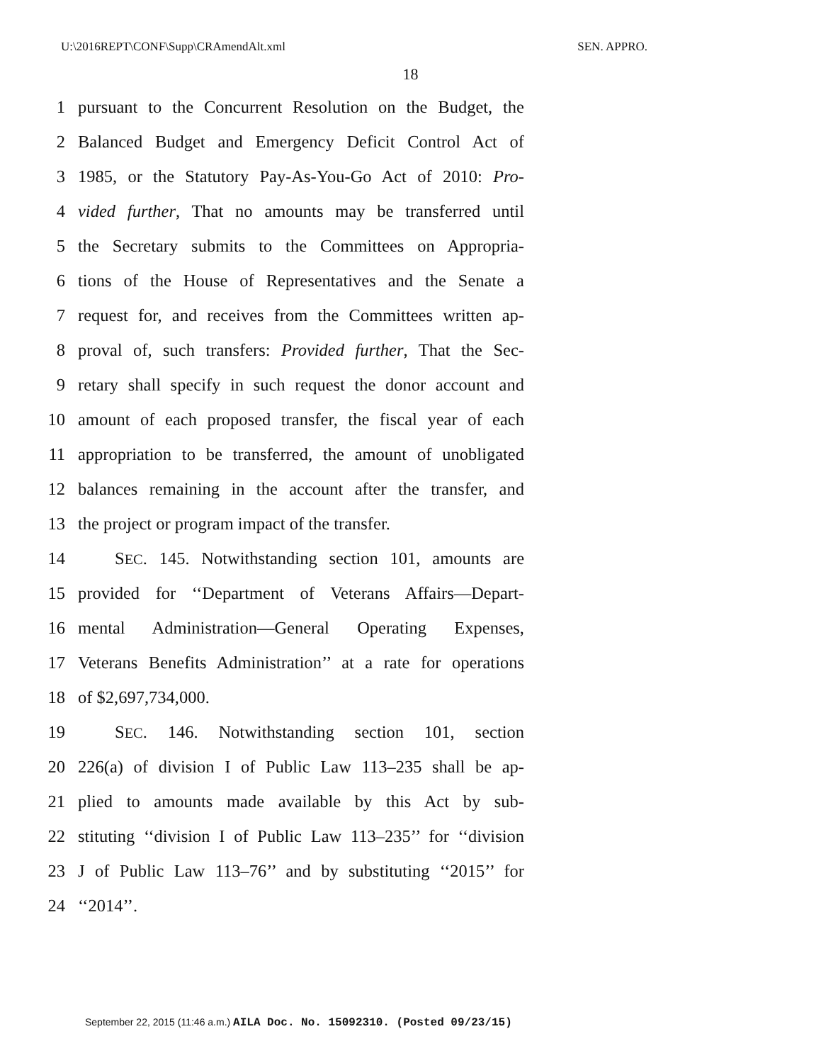U:\2016REPT\CONF\Supp\CRAmendAlt.xml SEN. APPRO.
18
1 pursuant to the Concurrent Resolution on the Budget, the
2 Balanced Budget and Emergency Deficit Control Act of
3 1985, or the Statutory Pay-As-You-Go Act of 2010: Pro-
4 vided further, That no amounts may be transferred until
5 the Secretary submits to the Committees on Appropria-
6 tions of the House of Representatives and the Senate a
7 request for, and receives from the Committees written ap-
8 proval of, such transfers: Provided further, That the Sec-
9 retary shall specify in such request the donor account and
10 amount of each proposed transfer, the fiscal year of each
11 appropriation to be transferred, the amount of unobligated
12 balances remaining in the account after the transfer, and
13 the project or program impact of the transfer.
14 SEC. 145. Notwithstanding section 101, amounts are
15 provided for ‘‘Department of Veterans Affairs—Depart-
16 mental Administration—General Operating Expenses,
17 Veterans Benefits Administration’’ at a rate for operations
18 of $2,697,734,000.
19 SEC. 146. Notwithstanding section 101, section
20 226(a) of division I of Public Law 113–235 shall be ap-
21 plied to amounts made available by this Act by sub-
22 stituting ‘‘division I of Public Law 113–235’’ for ‘‘division
23 J of Public Law 113–76’’ and by substituting ‘‘2015’’ for
24 ‘‘2014’’.
September 22, 2015 (11:46 a.m.) AILA Doc. No. 15092310. (Posted 09/23/15)